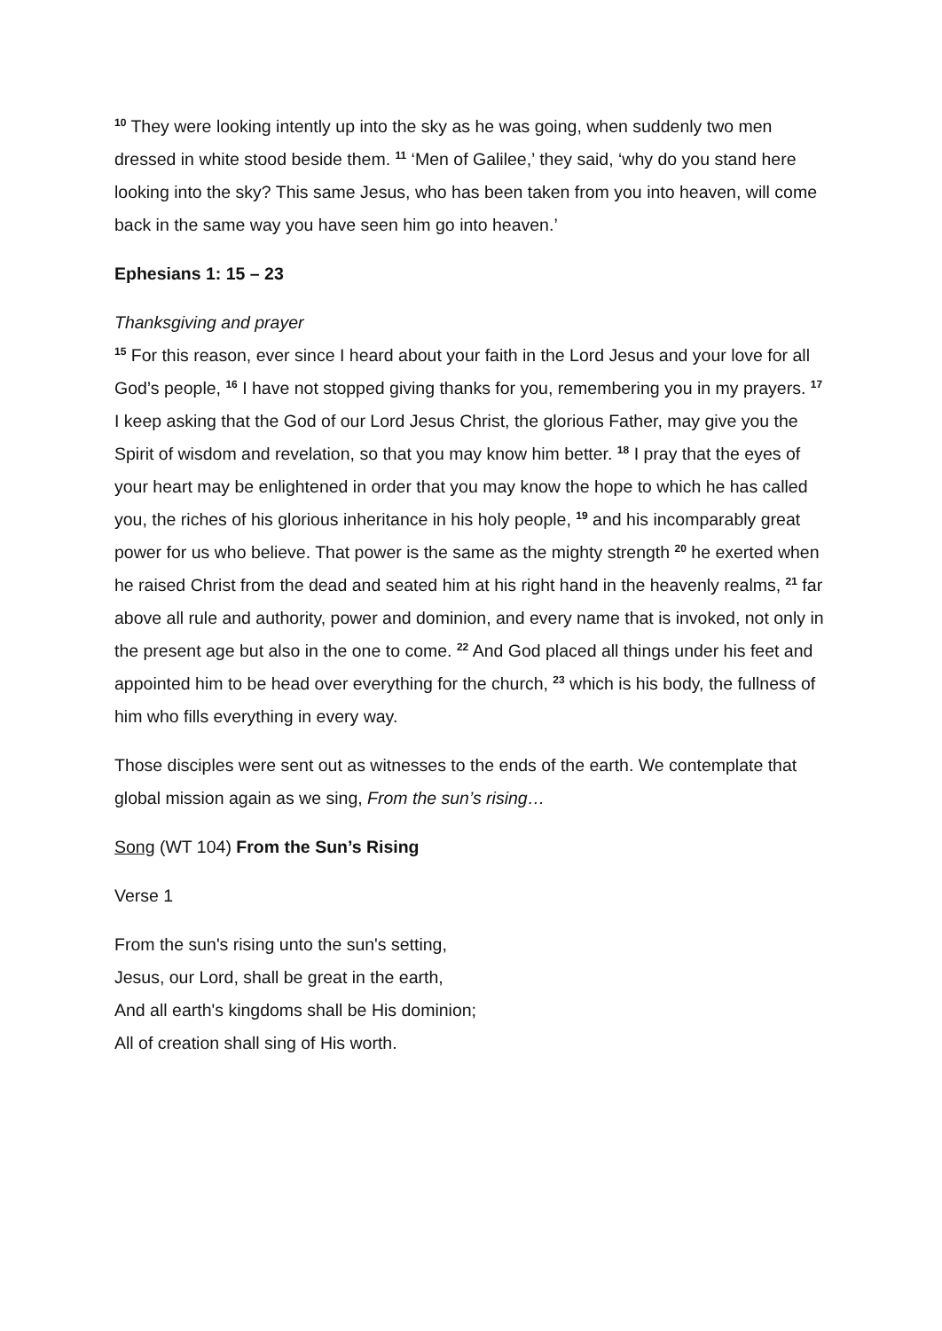<sup>10</sup> They were looking intently up into the sky as he was going, when suddenly two men dressed in white stood beside them. <sup>11</sup> ‘Men of Galilee,’ they said, ‘why do you stand here looking into the sky? This same Jesus, who has been taken from you into heaven, will come back in the same way you have seen him go into heaven.’
Ephesians 1: 15 – 23
Thanksgiving and prayer
<sup>15</sup> For this reason, ever since I heard about your faith in the Lord Jesus and your love for all God’s people, <sup>16</sup> I have not stopped giving thanks for you, remembering you in my prayers. <sup>17</sup> I keep asking that the God of our Lord Jesus Christ, the glorious Father, may give you the Spirit of wisdom and revelation, so that you may know him better. <sup>18</sup> I pray that the eyes of your heart may be enlightened in order that you may know the hope to which he has called you, the riches of his glorious inheritance in his holy people, <sup>19</sup> and his incomparably great power for us who believe. That power is the same as the mighty strength <sup>20</sup> he exerted when he raised Christ from the dead and seated him at his right hand in the heavenly realms, <sup>21</sup> far above all rule and authority, power and dominion, and every name that is invoked, not only in the present age but also in the one to come. <sup>22</sup> And God placed all things under his feet and appointed him to be head over everything for the church, <sup>23</sup> which is his body, the fullness of him who fills everything in every way.
Those disciples were sent out as witnesses to the ends of the earth. We contemplate that global mission again as we sing, From the sun’s rising…
Song (WT 104) From the Sun’s Rising
Verse 1
From the sun's rising unto the sun's setting,
Jesus, our Lord, shall be great in the earth,
And all earth's kingdoms shall be His dominion;
All of creation shall sing of His worth.